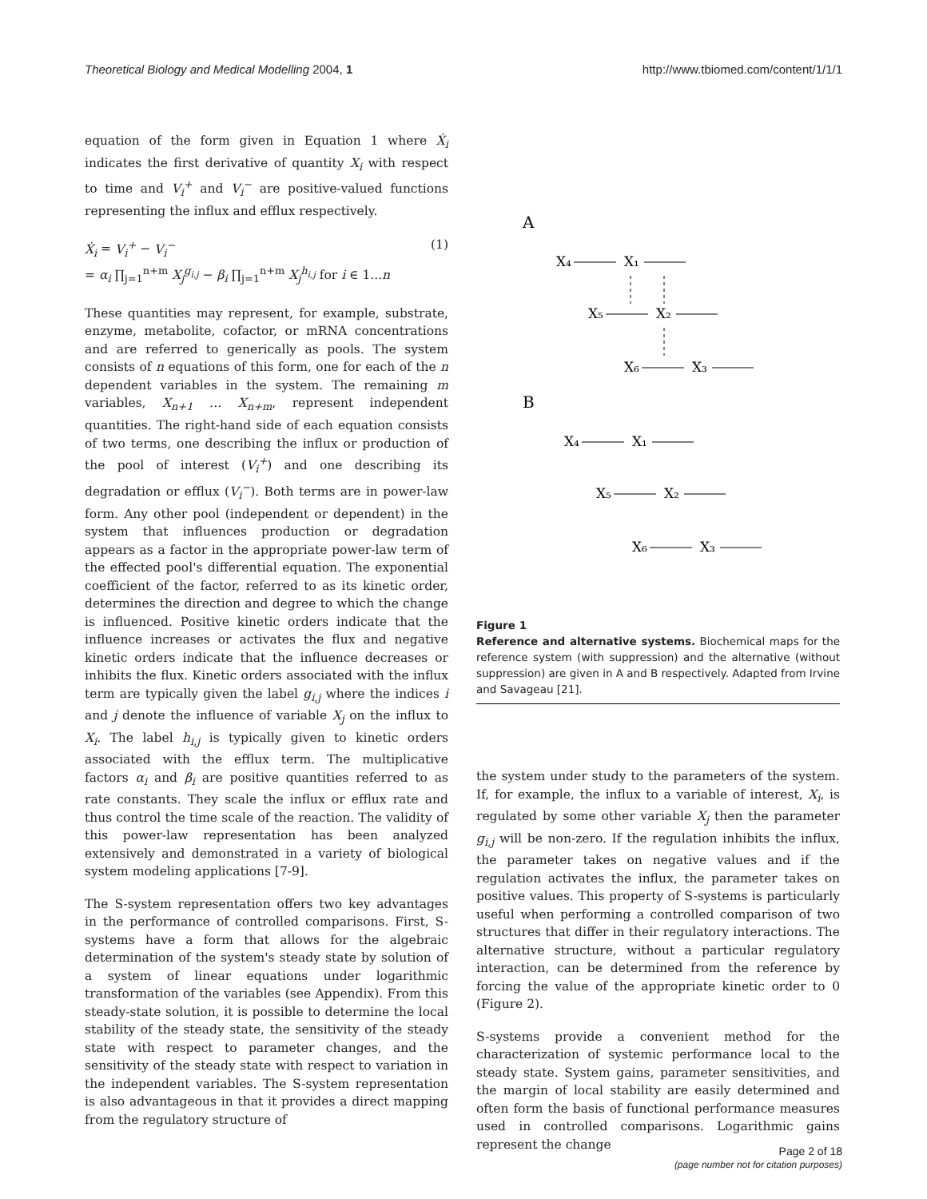Theoretical Biology and Medical Modelling 2004, 1 http://www.tbiomed.com/content/1/1/1
equation of the form given in Equation 1 where Ẋ<sub>i</sub> indicates the first derivative of quantity X<sub>i</sub> with respect to time and V<sub>i</sub><sup>+</sup> and V<sub>i</sub><sup>−</sup> are positive-valued functions representing the influx and efflux respectively.
Ẋ<sub>i</sub> = V<sub>i</sub><sup>+</sup> − V<sub>i</sub><sup>−</sup>
= α<sub>i</sub> ∏<sub>j=1</sub><sup>n+m</sup> X<sub>j</sub><sup>g<sub>i,j</sub></sup> − β<sub>i</sub> ∏<sub>j=1</sub><sup>n+m</sup> X<sub>j</sub><sup>h<sub>i,j</sub></sup> for i ∈ 1...n
(1)
These quantities may represent, for example, substrate, enzyme, metabolite, cofactor, or mRNA concentrations and are referred to generically as pools. The system consists of n equations of this form, one for each of the n dependent variables in the system. The remaining m variables, X<sub>n+1</sub> … X<sub>n+m</sub>, represent independent quantities. The right-hand side of each equation consists of two terms, one describing the influx or production of the pool of interest (V<sub>i</sub><sup>+</sup>) and one describing its degradation or efflux (V<sub>i</sub><sup>−</sup>). Both terms are in power-law form. Any other pool (independent or dependent) in the system that influences production or degradation appears as a factor in the appropriate power-law term of the effected pool's differential equation. The exponential coefficient of the factor, referred to as its kinetic order, determines the direction and degree to which the change is influenced. Positive kinetic orders indicate that the influence increases or activates the flux and negative kinetic orders indicate that the influence decreases or inhibits the flux. Kinetic orders associated with the influx term are typically given the label g<sub>i,j</sub> where the indices i and j denote the influence of variable X<sub>j</sub> on the influx to X<sub>i</sub>. The label h<sub>i,j</sub> is typically given to kinetic orders associated with the efflux term. The multiplicative factors α<sub>i</sub> and β<sub>i</sub> are positive quantities referred to as rate constants. They scale the influx or efflux rate and thus control the time scale of the reaction. The validity of this power-law representation has been analyzed extensively and demonstrated in a variety of biological system modeling applications [7-9].
The S-system representation offers two key advantages in the performance of controlled comparisons. First, S-systems have a form that allows for the algebraic determination of the system's steady state by solution of a system of linear equations under logarithmic transformation of the variables (see Appendix). From this steady-state solution, it is possible to determine the local stability of the steady state, the sensitivity of the steady state with respect to parameter changes, and the sensitivity of the steady state with respect to variation in the independent variables. The S-system representation is also advantageous in that it provides a direct mapping from the regulatory structure of
A
X₄
X₁
X₅
X₂
X₆
X₃
B
X₄
X₁
X₅
X₂
X₆
X₃
Figure 1
Reference and alternative systems. Biochemical maps for the reference system (with suppression) and the alternative (without suppression) are given in A and B respectively. Adapted from Irvine and Savageau [21].
the system under study to the parameters of the system. If, for example, the influx to a variable of interest, X<sub>i</sub>, is regulated by some other variable X<sub>j</sub> then the parameter g<sub>i,j</sub> will be non-zero. If the regulation inhibits the influx, the parameter takes on negative values and if the regulation activates the influx, the parameter takes on positive values. This property of S-systems is particularly useful when performing a controlled comparison of two structures that differ in their regulatory interactions. The alternative structure, without a particular regulatory interaction, can be determined from the reference by forcing the value of the appropriate kinetic order to 0 (Figure 2).
S-systems provide a convenient method for the characterization of systemic performance local to the steady state. System gains, parameter sensitivities, and the margin of local stability are easily determined and often form the basis of functional performance measures used in controlled comparisons. Logarithmic gains represent the change
Page 2 of 18
(page number not for citation purposes)